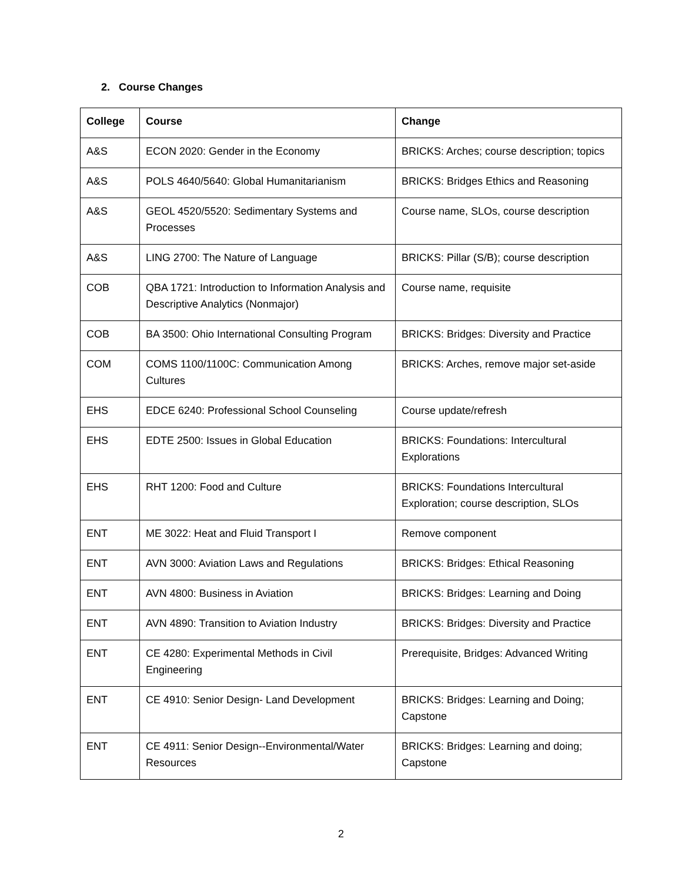2. Course Changes
| College | Course | Change |
| --- | --- | --- |
| A&S | ECON 2020: Gender in the Economy | BRICKS: Arches; course description; topics |
| A&S | POLS 4640/5640: Global Humanitarianism | BRICKS: Bridges Ethics and Reasoning |
| A&S | GEOL 4520/5520: Sedimentary Systems and Processes | Course name, SLOs, course description |
| A&S | LING 2700: The Nature of Language | BRICKS: Pillar (S/B); course description |
| COB | QBA 1721: Introduction to Information Analysis and Descriptive Analytics (Nonmajor) | Course name, requisite |
| COB | BA 3500: Ohio International Consulting Program | BRICKS: Bridges: Diversity and Practice |
| COM | COMS 1100/1100C: Communication Among Cultures | BRICKS: Arches, remove major set-aside |
| EHS | EDCE 6240: Professional School Counseling | Course update/refresh |
| EHS | EDTE 2500: Issues in Global Education | BRICKS: Foundations: Intercultural Explorations |
| EHS | RHT 1200: Food and Culture | BRICKS: Foundations Intercultural Exploration; course description, SLOs |
| ENT | ME 3022: Heat and Fluid Transport I | Remove component |
| ENT | AVN 3000: Aviation Laws and Regulations | BRICKS: Bridges: Ethical Reasoning |
| ENT | AVN 4800: Business in Aviation | BRICKS: Bridges: Learning and Doing |
| ENT | AVN 4890: Transition to Aviation Industry | BRICKS: Bridges: Diversity and Practice |
| ENT | CE 4280: Experimental Methods in Civil Engineering | Prerequisite, Bridges: Advanced Writing |
| ENT | CE 4910: Senior Design- Land Development | BRICKS: Bridges: Learning and Doing; Capstone |
| ENT | CE 4911: Senior Design--Environmental/Water Resources | BRICKS: Bridges: Learning and doing; Capstone |
2